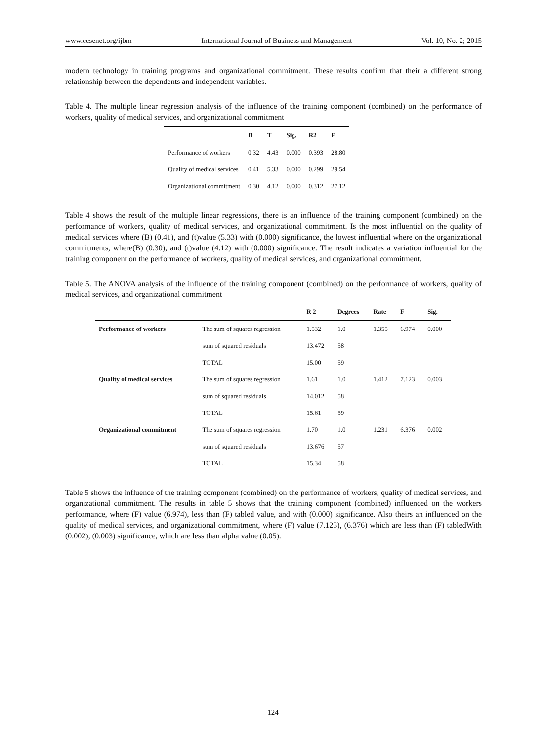www.ccsenet.org/ijbm International Journal of Business and Management Vol. 10, No. 2; 2015
modern technology in training programs and organizational commitment. These results confirm that their a different strong relationship between the dependents and independent variables.
Table 4. The multiple linear regression analysis of the influence of the training component (combined) on the performance of workers, quality of medical services, and organizational commitment
| | B | T | Sig. | R2 | F |
| --- | --- | --- | --- | --- | --- |
| Performance of workers | 0.32 | 4.43 | 0.000 | 0.393 | 28.80 |
| Quality of medical services | 0.41 | 5.33 | 0.000 | 0.299 | 29.54 |
| Organizational commitment | 0.30 | 4.12 | 0.000 | 0.312 | 27.12 |
Table 4 shows the result of the multiple linear regressions, there is an influence of the training component (combined) on the performance of workers, quality of medical services, and organizational commitment. Is the most influential on the quality of medical services where (B) (0.41), and (t)value (5.33) with (0.000) significance, the lowest influential where on the organizational commitments, where(B) (0.30), and (t)value (4.12) with (0.000) significance. The result indicates a variation influential for the training component on the performance of workers, quality of medical services, and organizational commitment.
Table 5. The ANOVA analysis of the influence of the training component (combined) on the performance of workers, quality of medical services, and organizational commitment
| | | R 2 | Degrees | Rate | F | Sig. |
| --- | --- | --- | --- | --- | --- | --- |
| Performance of workers | The sum of squares regression | 1.532 | 1.0 | 1.355 | 6.974 | 0.000 |
| | sum of squared residuals | 13.472 | 58 | | | |
| | TOTAL | 15.00 | 59 | | | |
| Quality of medical services | The sum of squares regression | 1.61 | 1.0 | 1.412 | 7.123 | 0.003 |
| | sum of squared residuals | 14.012 | 58 | | | |
| | TOTAL | 15.61 | 59 | | | |
| Organizational commitment | The sum of squares regression | 1.70 | 1.0 | 1.231 | 6.376 | 0.002 |
| | sum of squared residuals | 13.676 | 57 | | | |
| | TOTAL | 15.34 | 58 | | | |
Table 5 shows the influence of the training component (combined) on the performance of workers, quality of medical services, and organizational commitment. The results in table 5 shows that the training component (combined) influenced on the workers performance, where (F) value (6.974), less than (F) tabled value, and with (0.000) significance. Also theirs an influenced on the quality of medical services, and organizational commitment, where (F) value (7.123), (6.376) which are less than (F) tabledWith (0.002), (0.003) significance, which are less than alpha value (0.05).
124